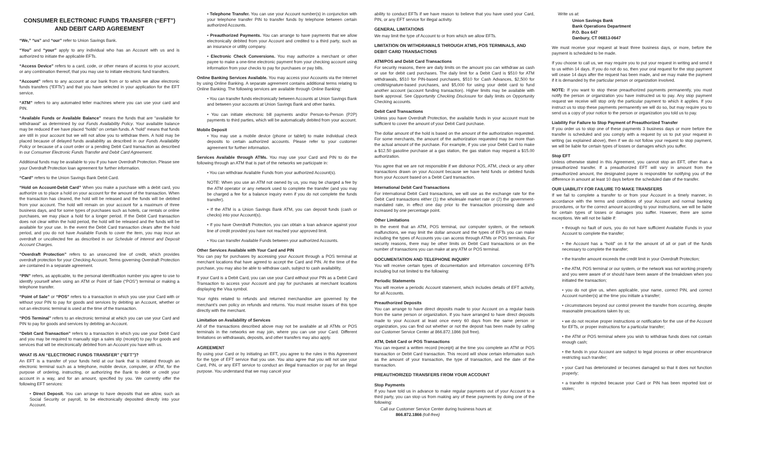CONSUMER ELECTRONIC FUNDS TRANSFER (“EFT”) AND DEBIT CARD AGREEMENT
“We,” “us” and “our” refer to Union Savings Bank.
“You” and “your” apply to any individual who has an Account with us and is authorized to initiate the applicable EFTs.
“Access Device” refers to a card, code, or other means of access to your account, or any combination thereof, that you may use to initiate electronic fund transfers.
“Account” refers to any account at our bank from or to which we allow electronic funds transfers (“EFTs”) and that you have selected in your application for the EFT service.
“ATM” refers to any automated teller machines where you can use your card and PIN.
“Available Funds or Available Balance” means the funds that are “available for withdrawal” as determined by our Funds Availability Policy. Your available balance may be reduced if we have placed “holds” on certain funds. A “hold” means that funds are still in your account but we will not allow you to withdraw them. A hold may be placed because of delayed funds availability as described in our Funds Availability Policy or because of a court order or a pending Debit Card transaction as described in our Consumer Electronic Funds Transfer and Debit Card Agreement.
Additional funds may be available to you if you have Overdraft Protection. Please see your Overdraft Protection loan agreement for further information.
“Card” refers to the Union Savings Bank Debit Card.
“Hold on Account-Debit Card” When you make a purchase with a debit card, you authorize us to place a hold on your account for the amount of the transaction. When the transaction has cleared, the hold will be released and the funds will be debited from your account. The hold will remain on your account for a maximum of three business days, and for some types of purchases such as hotels, car rentals or online purchases, we may place a hold for a longer period. If the Debit Card transaction does not clear within the hold period, the hold will be released and the funds will be available for your use. In the event the Debit Card transaction clears after the hold period, and you do not have Available Funds to cover the item, you may incur an overdraft or uncollected fee as described in our Schedule of Interest and Deposit Account Charges.
“Overdraft Protection” refers to an unsecured line of credit, which provides overdraft protection for your Checking Account. Terms governing Overdraft Protection are contained in a separate agreement.
“PIN” refers, as applicable, to the personal identification number you agree to use to identify yourself when using an ATM or Point of Sale (“POS”) terminal or making a telephone transfer.
“Point of Sale” or “POS” refers to a transaction in which you use your Card with or without your PIN to pay for goods and services by debiting an Account, whether or not an electronic terminal is used at the time of the transaction.
“POS Terminal” refers to an electronic terminal at which you can use your Card and PIN to pay for goods and services by debiting an Account.
“Debit Card Transaction” refers to a transaction in which you use your Debit Card and you may be required to manually sign a sales slip (receipt) to pay for goods and services that will be electronically debited from an Account you have with us.
WHAT IS AN “ELECTRONIC FUNDS TRANSFER” (“EFT”)?
An EFT is a transfer of your funds held at our bank that is initiated through an electronic terminal such as a telephone, mobile device, computer, or ATM, for the purpose of ordering, instructing, or authorizing the Bank to debit or credit your account in a way, and for an amount, specified by you. We currently offer the following EFT services:
• Direct Deposit. You can arrange to have deposits that we allow, such as Social Security or payroll, to be electronically deposited directly into your Account.
• Telephone Transfer. You can use your Account number(s) in conjunction with your telephone transfer PIN to transfer funds by telephone between certain authorized Accounts.
• Preauthorized Payments. You can arrange to have payments that we allow electronically debited from your Account and credited to a third party, such as an insurance or utility company.
• Electronic Check Conversions. You may authorize a merchant or other payee to make a one-time electronic payment from your checking account using information from your checks to pay for purchases or pay bills.
Online Banking Services Available. You may access your Accounts via the Internet by using Online Banking. A separate agreement contains additional terms relating to Online Banking. The following services are available through Online Banking:
• You can transfer funds electronically between Accounts at Union Savings Bank and between your accounts at Union Savings Bank and other banks.
• You can initiate electronic bill payments and/or Person-to-Person (P2P) payments to third parties, which will be automatically debited from your account.
Mobile Deposit
• You may use a mobile device (phone or tablet) to make individual check deposits to certain authorized accounts. Please refer to your customer agreement for further information.
Services Available through ATMs. You may use your Card and PIN to do the following through an ATM that is part of the networks we participate in:
• You can withdraw Available Funds from your authorized Account(s).
NOTE: When you use an ATM not owned by us, you may be charged a fee by the ATM operator or any network used to complete the transfer (and you may be charged a fee for a balance inquiry even if you do not complete the funds transfer).
• If the ATM is a Union Savings Bank ATM, you can deposit funds (cash or checks) into your Account(s).
• If you have Overdraft Protection, you can obtain a loan advance against your line of credit provided you have not reached your approved limit.
• You can transfer Available Funds between your authorized Accounts.
Other Services Available with Your Card and PIN
You can pay for purchases by accessing your Account through a POS terminal at merchant locations that have agreed to accept the Card and PIN. At the time of the purchase, you may also be able to withdraw cash, subject to cash availability.
If your Card is a Debit Card, you can use your Card without your PIN as a Debit Card Transaction to access your Account and pay for purchases at merchant locations displaying the Visa symbol.
Your rights related to refunds and returned merchandise are governed by the merchant’s own policy on refunds and returns. You must resolve issues of this type directly with the merchant.
Limitation on Availability of Services
All of the transactions described above may not be available at all ATMs or POS terminals in the networks we may join, where you can use your Card. Different limitations on withdrawals, deposits, and other transfers may also apply.
AGREEMENT
By using your Card or by initiating an EFT, you agree to the rules in this Agreement for the type of EFT service that you use. You also agree that you will not use your Card, PIN, or any EFT service to conduct an illegal transaction or pay for an illegal purpose. You understand that we may cancel your
ability to conduct EFTs if we have reason to believe that you have used your Card, PIN, or any EFT service for illegal activity.
GENERAL LIMITATIONS
We may limit the type of Account to or from which we allow EFTs.
LIMITATION ON WITHDRAWALS THROUGH ATMS, POS TERMINALS, AND DEBIT CARD TRANSACTIONS
ATM/POS and Debit Card Transactions
For security reasons, there are daily limits on the amount you can withdraw as cash or use for debit card purchases. The daily limit for a Debit Card is $510 for ATM withdrawals, $510 for PIN-based purchases, $510 for Cash Advances, $2,500 for credit/signature-based purchases, and $5,000 for using your debit card to fund another account (account funding transaction). Higher limits may be available with bank approval. See Opportunity Checking Disclosure for daily limits on Opportunity Checking accounts.
Debit Card Transactions
Unless you have Overdraft Protection, the available funds in your account must be sufficient to cover the amount of your Debit Card purchase.
The dollar amount of the hold is based on the amount of the authorization requested. For some merchants, the amount of the authorization requested may be more than the actual amount of the purchase. For example, if you use your Debit Card to make a $12.50 gasoline purchase at a gas station, the gas station may request a $15.00 authorization.
You agree that we are not responsible if we dishonor POS, ATM, check or any other transactions drawn on your Account because we have held funds or debited funds from your Account based on a Debit Card transaction.
International Debit Card Transactions
For international Debit Card transactions, we will use as the exchange rate for the Debit Card transactions either (1) the wholesale market rate or (2) the government-mandated rate, in effect one day prior to the transaction processing date and increased by one percentage point.
Other Limitations
In the event that an ATM, POS terminal, our computer system, or the network malfunctions, we may limit the dollar amount and the types of EFTs you can make including the types of Accounts you can access through ATMs or POS terminals. For security reasons, there may be other limits on Debit Card transactions or on the number of transactions you can make at any ATM or POS terminal.
DOCUMENTATION AND TELEPHONE INQUIRY
You will receive certain types of documentation and information concerning EFTs including but not limited to the following:
Periodic Statements
You will receive a periodic Account statement, which includes details of EFT activity, for all Accounts.
Preauthorized Deposits
You can arrange to have direct deposits made to your Account on a regular basis from the same person or organization. If you have arranged to have direct deposits made to your Account at least once every 60 days from the same person or organization, you can find out whether or not the deposit has been made by calling our Customer Service Center at 866.872.1866 (toll free).
ATM, Debit Card or POS Transactions
You can request a written record (receipt) at the time you complete an ATM or POS transaction or Debit Card transaction. This record will show certain information such as the amount of your transaction, the type of transaction, and the date of the transaction.
PREAUTHORIZED TRANSFERS FROM YOUR ACCOUNT
Stop Payments
If you have told us in advance to make regular payments out of your Account to a third party, you can stop us from making any of these payments by doing one of the following:
Call our Customer Service Center during business hours at:
866.872.1866 (toll-free)
Write us at:
Union Savings Bank
Bank Operations Department
P.O. Box 647
Danbury, CT 06813-0647
We must receive your request at least three business days, or more, before the payment is scheduled to be made.
If you choose to call us, we may require you to put your request in writing and send it to us within 14 days. If you do not do so, then your oral request for the stop payment will cease 14 days after the request has been made, and we may make the payment if it is demanded by the particular person or organization involved.
NOTE: If you want to stop these preauthorized payments permanently, you must notify the person or organization you have instructed us to pay. Any stop payment request we receive will stop only the particular payment to which it applies. If you instruct us to stop these payments permanently we will do so, but may require you to send us a copy of your notice to the person or organization you told us to pay.
Liability For Failure to Stop Payment of Preauthorized Transfer
If you order us to stop one of these payments 3 business days or more before the transfer is scheduled and you comply with a request by us to put your request in writing (as explained above), then if we do not follow your request to stop payment, we will be liable for certain types of losses or damages which you suffer.
Stop EFT
Unless otherwise stated in this Agreement, you cannot stop an EFT, other than a preauthorized transfer. If a preauthorized EFT will vary in amount from the preauthorized amount, the designated payee is responsible for notifying you of the difference in amount at least 10 days before the scheduled date of the transfer.
OUR LIABILITY FOR FAILURE TO MAKE TRANSFERS
If we fail to complete a transfer to or from your Account in a timely manner, in accordance with the terms and conditions of your Account and normal banking procedures, or for the correct amount according to your instructions, we will be liable for certain types of losses or damages you suffer. However, there are some exceptions. We will not be liable if:
• through no fault of ours, you do not have sufficient Available Funds in your Account to complete the transfer;
• the Account has a “hold” on it for the amount of all or part of the funds necessary to complete the transfer;
• the transfer amount exceeds the credit limit in your Overdraft Protection;
• the ATM, POS terminal or our system, or the network was not working properly and you were aware of or should have been aware of the breakdown when you initiated the transaction;
• you do not give us, when applicable, your name, correct PIN, and correct Account number(s) at the time you initiate a transfer;
• circumstances beyond our control prevent the transfer from occurring, despite reasonable precautions taken by us;
• we do not receive proper instructions or notification for the use of the Account for EFTs, or proper instructions for a particular transfer;
• the ATM or POS terminal where you wish to withdraw funds does not contain enough cash;
• the funds in your Account are subject to legal process or other encumbrance restricting such transfer;
• your Card has deteriorated or becomes damaged so that it does not function properly;
• a transfer is rejected because your Card or PIN has been reported lost or stolen;